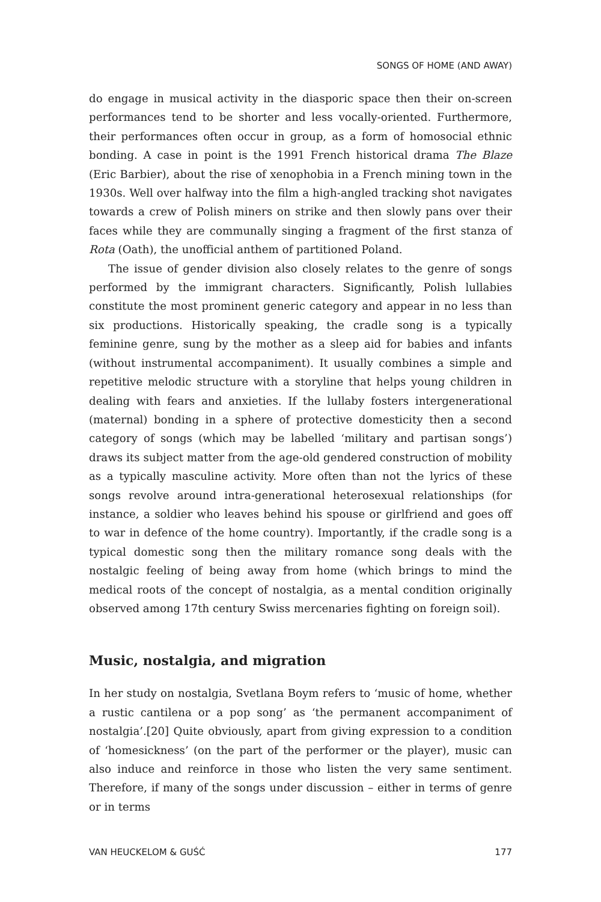SONGS OF HOME (AND AWAY)
do engage in musical activity in the diasporic space then their on-screen performances tend to be shorter and less vocally-oriented. Furthermore, their performances often occur in group, as a form of homosocial ethnic bonding. A case in point is the 1991 French historical drama The Blaze (Eric Barbier), about the rise of xenophobia in a French mining town in the 1930s. Well over halfway into the film a high-angled tracking shot navigates towards a crew of Polish miners on strike and then slowly pans over their faces while they are communally singing a fragment of the first stanza of Rota (Oath), the unofficial anthem of partitioned Poland.
The issue of gender division also closely relates to the genre of songs performed by the immigrant characters. Significantly, Polish lullabies constitute the most prominent generic category and appear in no less than six productions. Historically speaking, the cradle song is a typically feminine genre, sung by the mother as a sleep aid for babies and infants (without instrumental accompaniment). It usually combines a simple and repetitive melodic structure with a storyline that helps young children in dealing with fears and anxieties. If the lullaby fosters intergenerational (maternal) bonding in a sphere of protective domesticity then a second category of songs (which may be labelled ‘military and partisan songs’) draws its subject matter from the age-old gendered construction of mobility as a typically masculine activity. More often than not the lyrics of these songs revolve around intra-generational heterosexual relationships (for instance, a soldier who leaves behind his spouse or girlfriend and goes off to war in defence of the home country). Importantly, if the cradle song is a typical domestic song then the military romance song deals with the nostalgic feeling of being away from home (which brings to mind the medical roots of the concept of nostalgia, as a mental condition originally observed among 17th century Swiss mercenaries fighting on foreign soil).
Music, nostalgia, and migration
In her study on nostalgia, Svetlana Boym refers to ‘music of home, whether a rustic cantilena or a pop song’ as ‘the permanent accompaniment of nostalgia’.[20] Quite obviously, apart from giving expression to a condition of ‘homesickness’ (on the part of the performer or the player), music can also induce and reinforce in those who listen the very same sentiment. Therefore, if many of the songs under discussion – either in terms of genre or in terms
VAN HEUCKELOM & GUŚĆ 177